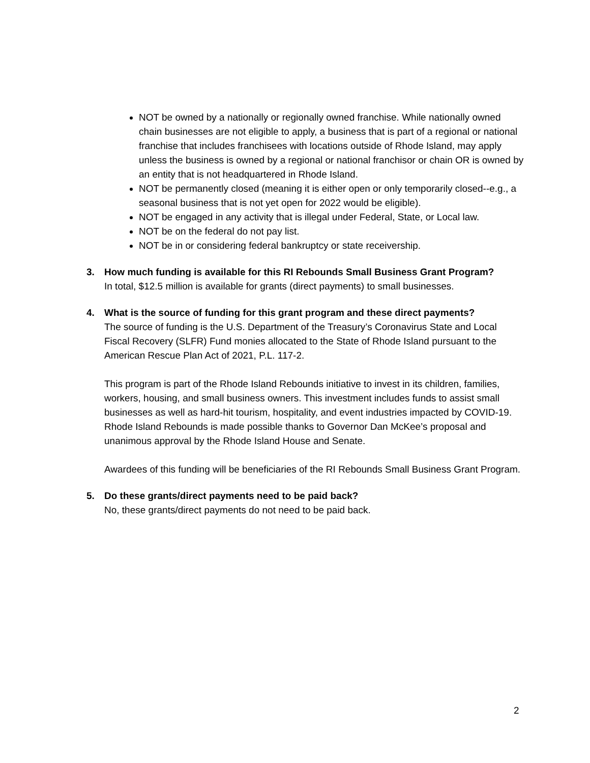NOT be owned by a nationally or regionally owned franchise. While nationally owned chain businesses are not eligible to apply, a business that is part of a regional or national franchise that includes franchisees with locations outside of Rhode Island, may apply unless the business is owned by a regional or national franchisor or chain OR is owned by an entity that is not headquartered in Rhode Island.
NOT be permanently closed (meaning it is either open or only temporarily closed--e.g., a seasonal business that is not yet open for 2022 would be eligible).
NOT be engaged in any activity that is illegal under Federal, State, or Local law.
NOT be on the federal do not pay list.
NOT be in or considering federal bankruptcy or state receivership.
3. How much funding is available for this RI Rebounds Small Business Grant Program?
In total, $12.5 million is available for grants (direct payments) to small businesses.
4. What is the source of funding for this grant program and these direct payments?
The source of funding is the U.S. Department of the Treasury’s Coronavirus State and Local Fiscal Recovery (SLFR) Fund monies allocated to the State of Rhode Island pursuant to the American Rescue Plan Act of 2021, P.L. 117-2.
This program is part of the Rhode Island Rebounds initiative to invest in its children, families, workers, housing, and small business owners. This investment includes funds to assist small businesses as well as hard-hit tourism, hospitality, and event industries impacted by COVID-19. Rhode Island Rebounds is made possible thanks to Governor Dan McKee’s proposal and unanimous approval by the Rhode Island House and Senate.
Awardees of this funding will be beneficiaries of the RI Rebounds Small Business Grant Program.
5. Do these grants/direct payments need to be paid back?
No, these grants/direct payments do not need to be paid back.
2